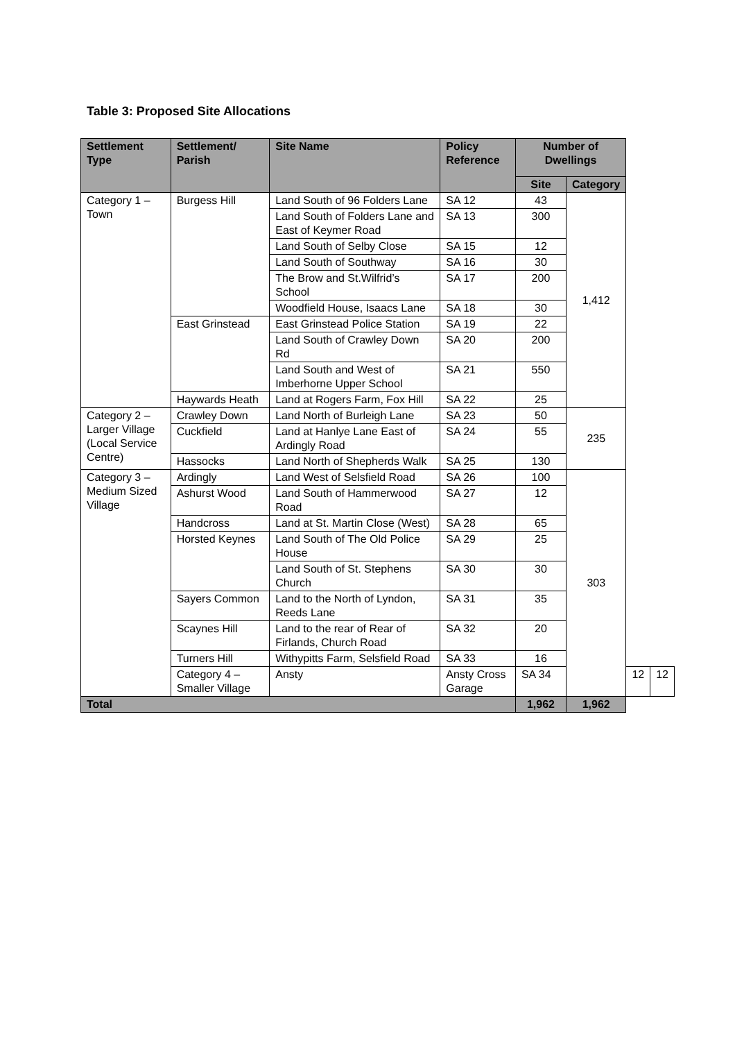Table 3: Proposed Site Allocations
| Settlement Type | Settlement/ Parish | Site Name | Policy Reference | Number of Dwellings | | | |
| --- | --- | --- | --- | --- | --- | --- | --- |
| | | | | Site | Category | | |
| Category 1 – Town | Burgess Hill | Land South of 96 Folders Lane | SA 12 | 43 | 1,412 | | |
| | | Land South of Folders Lane and East of Keymer Road | SA 13 | 300 | | | |
| | | Land South of Selby Close | SA 15 | 12 | | | |
| | | Land South of Southway | SA 16 | 30 | | | |
| | | The Brow and St.Wilfrid’s School | SA 17 | 200 | | | |
| | | Woodfield House, Isaacs Lane | SA 18 | 30 | | | |
| | East Grinstead | East Grinstead Police Station | SA 19 | 22 | | | |
| | | Land South of Crawley Down Rd | SA 20 | 200 | | | |
| | | Land South and West of Imberhorne Upper School | SA 21 | 550 | | | |
| | Haywards Heath | Land at Rogers Farm, Fox Hill | SA 22 | 25 | | | |
| Category 2 – Larger Village (Local Service Centre) | Crawley Down | Land North of Burleigh Lane | SA 23 | 50 | 235 | | |
| | Cuckfield | Land at Hanlye Lane East of Ardingly Road | SA 24 | 55 | | | |
| | Hassocks | Land North of Shepherds Walk | SA 25 | 130 | | | |
| Category 3 – Medium Sized Village | Ardingly | Land West of Selsfield Road | SA 26 | 100 | 303 | | |
| | Ashurst Wood | Land South of Hammerwood Road | SA 27 | 12 | | | |
| | Handcross | Land at St. Martin Close (West) | SA 28 | 65 | | | |
| | Horsted Keynes | Land South of The Old Police House | SA 29 | 25 | | | |
| | | Land South of St. Stephens Church | SA 30 | 30 | | | |
| | Sayers Common | Land to the North of Lyndon, Reeds Lane | SA 31 | 35 | | | |
| | Scaynes Hill | Land to the rear of Rear of Firlands, Church Road | SA 32 | 20 | | | |
| | Turners Hill | Withypitts Farm, Selsfield Road | SA 33 | 16 | | | |
| | Category 4 – Smaller Village | Ansty | Ansty Cross Garage | SA 34 | | 12 | 12 |
| Total | | | | 1,962 | 1,962 | | |